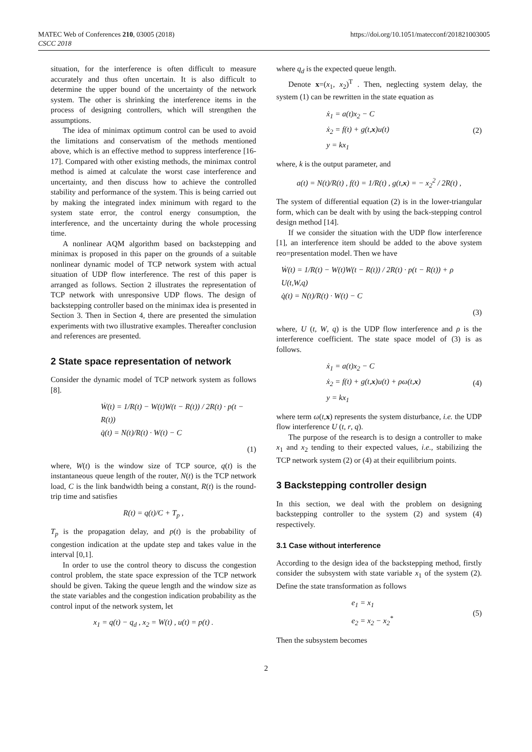MATEC Web of Conferences 210, 03005 (2018)
CSCC 2018
https://doi.org/10.1051/matecconf/201821003005
situation, for the interference is often difficult to measure accurately and thus often uncertain. It is also difficult to determine the upper bound of the uncertainty of the network system. The other is shrinking the interference items in the process of designing controllers, which will strengthen the assumptions.
The idea of minimax optimum control can be used to avoid the limitations and conservatism of the methods mentioned above, which is an effective method to suppress interference [16-17]. Compared with other existing methods, the minimax control method is aimed at calculate the worst case interference and uncertainty, and then discuss how to achieve the controlled stability and performance of the system. This is being carried out by making the integrated index minimum with regard to the system state error, the control energy consumption, the interference, and the uncertainty during the whole processing time.
A nonlinear AQM algorithm based on backstepping and minimax is proposed in this paper on the grounds of a suitable nonlinear dynamic model of TCP network system with actual situation of UDP flow interference. The rest of this paper is arranged as follows. Section 2 illustrates the representation of TCP network with unresponsive UDP flows. The design of backstepping controller based on the minimax idea is presented in Section 3. Then in Section 4, there are presented the simulation experiments with two illustrative examples. Thereafter conclusion and references are presented.
2 State space representation of network
Consider the dynamic model of TCP network system as follows [8].
Ẇ(t) = 1/R(t) − W(t)W(t − R(t)) / 2R(t) · p(t − R(t))
q̇(t) = N(t)/R(t) · W(t) − C
(1)
where, W(t) is the window size of TCP source, q(t) is the instantaneous queue length of the router, N(t) is the TCP network load, C is the link bandwidth being a constant, R(t) is the round-trip time and satisfies
R(t) = q(t)/C + T<sub>p</sub> ,
T<sub>p</sub> is the propagation delay, and p(t) is the probability of congestion indication at the update step and takes value in the interval [0,1].
In order to use the control theory to discuss the congestion control problem, the state space expression of the TCP network should be given. Taking the queue length and the window size as the state variables and the congestion indication probability as the control input of the network system, let
x<sub>1</sub> = q(t) − q<sub>d</sub> , x<sub>2</sub> = W(t) , u(t) = p(t) .
where q<sub>d</sub> is the expected queue length.
Denote x=(x<sub>1</sub>, x<sub>2</sub>)<sup>T</sup> . Then, neglecting system delay, the system (1) can be rewritten in the state equation as
ẋ<sub>1</sub> = a(t)x<sub>2</sub> − C
ẋ<sub>2</sub> = f(t) + g(t,x)u(t)
y = kx<sub>1</sub>
(2)
where, k is the output parameter, and
a(t) = N(t)/R(t) , f(t) = 1/R(t) , g(t,x) = − x<sub>2</sub><sup>2</sup> / 2R(t) ,
The system of differential equation (2) is in the lower-triangular form, which can be dealt with by using the back-stepping control design method [14].
If we consider the situation with the UDP flow interference [1], an interference item should be added to the above system reo=presentation model. Then we have
Ẇ(t) = 1/R(t) − W(t)W(t − R(t)) / 2R(t) · p(t − R(t)) + ρ U(t,W,q)
q̇(t) = N(t)/R(t) · W(t) − C
(3)
where, U (t, W, q) is the UDP flow interference and ρ is the interference coefficient. The state space model of (3) is as follows.
ẋ<sub>1</sub> = a(t)x<sub>2</sub> − C
ẋ<sub>2</sub> = f(t) + g(t,x)u(t) + ρω(t,x)
y = kx<sub>1</sub>
(4)
where term ω(t,x) represents the system disturbance, i.e. the UDP flow interference U (t, r, q).
The purpose of the research is to design a controller to make x<sub>1</sub> and x<sub>2</sub> tending to their expected values, i.e., stabilizing the TCP network system (2) or (4) at their equilibrium points.
3 Backstepping controller design
In this section, we deal with the problem on designing backstepping controller to the system (2) and system (4) respectively.
3.1 Case without interference
According to the design idea of the backstepping method, firstly consider the subsystem with state variable x<sub>1</sub> of the system (2). Define the state transformation as follows
e<sub>1</sub> = x<sub>1</sub>
e<sub>2</sub> = x<sub>2</sub> − x<sub>2</sub><sup>*</sup>
(5)
Then the subsystem becomes
2